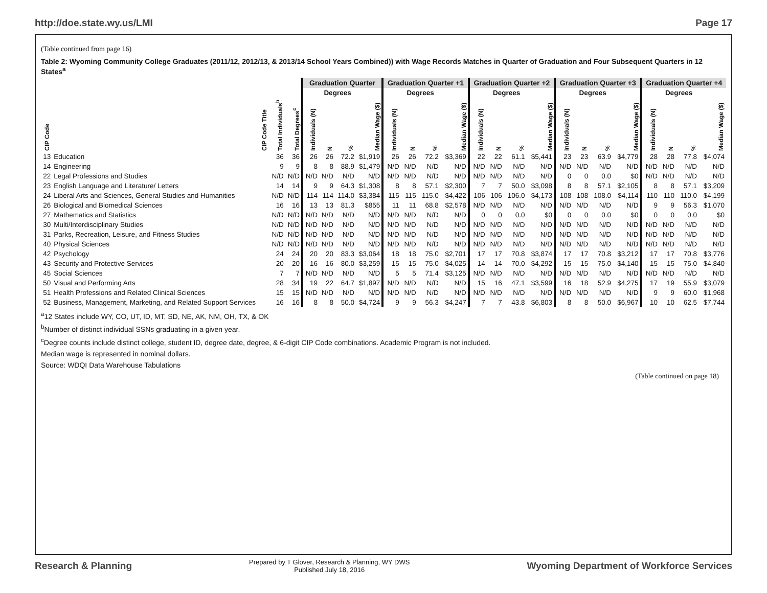http://doe.state.wy.us/LMI Page 17
(Table continued from page 16)
Table 2: Wyoming Community College Graduates (2011/12, 2012/13, & 2013/14 School Years Combined)) with Wage Records Matches in Quarter of Graduation and Four Subsequent Quarters in 12 States<sup>a</sup>
| | | | | Graduation Quarter | | | | Graduation Quarter +1 | | | | Graduation Quarter +2 | | | | Graduation Quarter +3 | | | | Graduation Quarter +4 | | | |
| --- | --- | --- | --- | --- | --- | --- | --- | --- | --- | --- | --- | --- | --- | --- | --- | --- | --- | --- | --- | --- | --- | --- | --- |
| | | | | | Degrees | | | | Degrees | | | | Degrees | | | | Degrees | | | | Degrees | | |
| CIP Code | CIP Code Title | Total Individuals<sup>b</sup> | Total Degrees<sup>c</sup> | Individuals (N) | N | % | Median Wage ($) | Individuals (N) | N | % | Median Wage ($) | Individuals (N) | N | % | Median Wage ($) | Individuals (N) | N | % | Median Wage ($) | Individuals (N) | N | % | Median Wage ($) |
| 13 | Education | 36 | 36 | 26 | 26 | 72.2 | $1,919 | 26 | 26 | 72.2 | $3,369 | 22 | 22 | 61.1 | $5,441 | 23 | 23 | 63.9 | $4,779 | 28 | 28 | 77.8 | $4,074 |
| 14 | Engineering | 9 | 9 | 8 | 8 | 88.9 | $1,479 | N/D | N/D | N/D | N/D | N/D | N/D | N/D | N/D | N/D | N/D | N/D | N/D | N/D | N/D | N/D | N/D |
| 22 | Legal Professions and Studies | N/D | N/D | N/D | N/D | N/D | N/D | N/D | N/D | N/D | N/D | N/D | N/D | N/D | N/D | 0 | 0 | 0.0 | $0 | N/D | N/D | N/D | N/D |
| 23 | English Language and Literature/ Letters | 14 | 14 | 9 | 9 | 64.3 | $1,308 | 8 | 8 | 57.1 | $2,300 | 7 | 7 | 50.0 | $3,098 | 8 | 8 | 57.1 | $2,105 | 8 | 8 | 57.1 | $3,209 |
| 24 | Liberal Arts and Sciences, General Studies and Humanities | N/D | N/D | 114 | 114 | 114.0 | $3,384 | 115 | 115 | 115.0 | $4,422 | 106 | 106 | 106.0 | $4,173 | 108 | 108 | 108.0 | $4,114 | 110 | 110 | 110.0 | $4,199 |
| 26 | Biological and Biomedical Sciences | 16 | 16 | 13 | 13 | 81.3 | $855 | 11 | 11 | 68.8 | $2,578 | N/D | N/D | N/D | N/D | N/D | N/D | N/D | N/D | 9 | 9 | 56.3 | $1,070 |
| 27 | Mathematics and Statistics | N/D | N/D | N/D | N/D | N/D | N/D | N/D | N/D | N/D | N/D | 0 | 0 | 0.0 | $0 | 0 | 0 | 0.0 | $0 | 0 | 0 | 0.0 | $0 |
| 30 | Multi/Interdisciplinary Studies | N/D | N/D | N/D | N/D | N/D | N/D | N/D | N/D | N/D | N/D | N/D | N/D | N/D | N/D | N/D | N/D | N/D | N/D | N/D | N/D | N/D | N/D |
| 31 | Parks, Recreation, Leisure, and Fitness Studies | N/D | N/D | N/D | N/D | N/D | N/D | N/D | N/D | N/D | N/D | N/D | N/D | N/D | N/D | N/D | N/D | N/D | N/D | N/D | N/D | N/D | N/D |
| 40 | Physical Sciences | N/D | N/D | N/D | N/D | N/D | N/D | N/D | N/D | N/D | N/D | N/D | N/D | N/D | N/D | N/D | N/D | N/D | N/D | N/D | N/D | N/D | N/D |
| 42 | Psychology | 24 | 24 | 20 | 20 | 83.3 | $3,064 | 18 | 18 | 75.0 | $2,701 | 17 | 17 | 70.8 | $3,874 | 17 | 17 | 70.8 | $3,212 | 17 | 17 | 70.8 | $3,776 |
| 43 | Security and Protective Services | 20 | 20 | 16 | 16 | 80.0 | $3,259 | 15 | 15 | 75.0 | $4,025 | 14 | 14 | 70.0 | $4,292 | 15 | 15 | 75.0 | $4,140 | 15 | 15 | 75.0 | $4,840 |
| 45 | Social Sciences | 7 | 7 | N/D | N/D | N/D | N/D | 5 | 5 | 71.4 | $3,125 | N/D | N/D | N/D | N/D | N/D | N/D | N/D | N/D | N/D | N/D | N/D | N/D |
| 50 | Visual and Performing Arts | 28 | 34 | 19 | 22 | 64.7 | $1,897 | N/D | N/D | N/D | N/D | 15 | 16 | 47.1 | $3,599 | 16 | 18 | 52.9 | $4,275 | 17 | 19 | 55.9 | $3,079 |
| 51 | Health Professions and Related Clinical Sciences | 15 | 15 | N/D | N/D | N/D | N/D | N/D | N/D | N/D | N/D | N/D | N/D | N/D | N/D | N/D | N/D | N/D | N/D | 9 | 9 | 60.0 | $1,968 |
| 52 | Business, Management, Marketing, and Related Support Services | 16 | 16 | 8 | 8 | 50.0 | $4,724 | 9 | 9 | 56.3 | $4,247 | 7 | 7 | 43.8 | $6,803 | 8 | 8 | 50.0 | $6,967 | 10 | 10 | 62.5 | $7,744 |
<sup>a</sup> 12 States include WY, CO, UT, ID, MT, SD, NE, AK, NM, OH, TX, & OK
<sup>b</sup> Number of distinct individual SSNs graduating in a given year.
<sup>c</sup> Degree counts include distinct college, student ID, degree date, degree, & 6-digit CIP Code combinations. Academic Program is not included.
Median wage is represented in nominal dollars.
Source: WDQI Data Warehouse Tabulations
(Table continued on page 18)
Research & Planning Prepared by T Glover, Research & Planning, WY DWS
Published July 18, 2016 Wyoming Department of Workforce Services